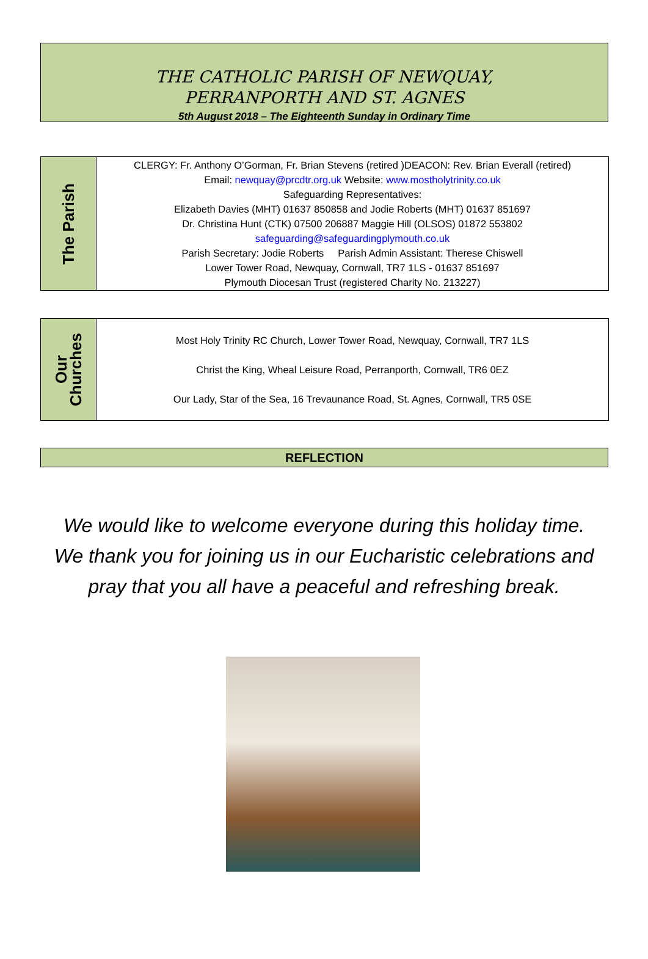THE CATHOLIC PARISH OF NEWQUAY,
PERRANPORTH AND ST. AGNES
5th August 2018 – The Eighteenth Sunday in Ordinary Time
| The Parish | CLERGY: Fr. Anthony O’Gorman, Fr. Brian Stevens (retired )DEACON: Rev. Brian Everall (retired) Email: newquay@prcdtr.org.uk Website: www.mostholytrinity.co.uk Safeguarding Representatives: Elizabeth Davies (MHT) 01637 850858 and Jodie Roberts (MHT) 01637 851697 Dr. Christina Hunt (CTK) 07500 206887 Maggie Hill (OLSOS) 01872 553802 safeguarding@safeguardingplymouth.co.uk Parish Secretary: Jodie Roberts Parish Admin Assistant: Therese Chiswell Lower Tower Road, Newquay, Cornwall, TR7 1LS - 01637 851697 Plymouth Diocesan Trust (registered Charity No. 213227) |
| Our Churches | Most Holy Trinity RC Church, Lower Tower Road, Newquay, Cornwall, TR7 1LS Christ the King, Wheal Leisure Road, Perranporth, Cornwall, TR6 0EZ Our Lady, Star of the Sea, 16 Trevaunance Road, St. Agnes, Cornwall, TR5 0SE |
REFLECTION
We would like to welcome everyone during this holiday time.
We thank you for joining us in our Eucharistic celebrations and
pray that you all have a peaceful and refreshing break.